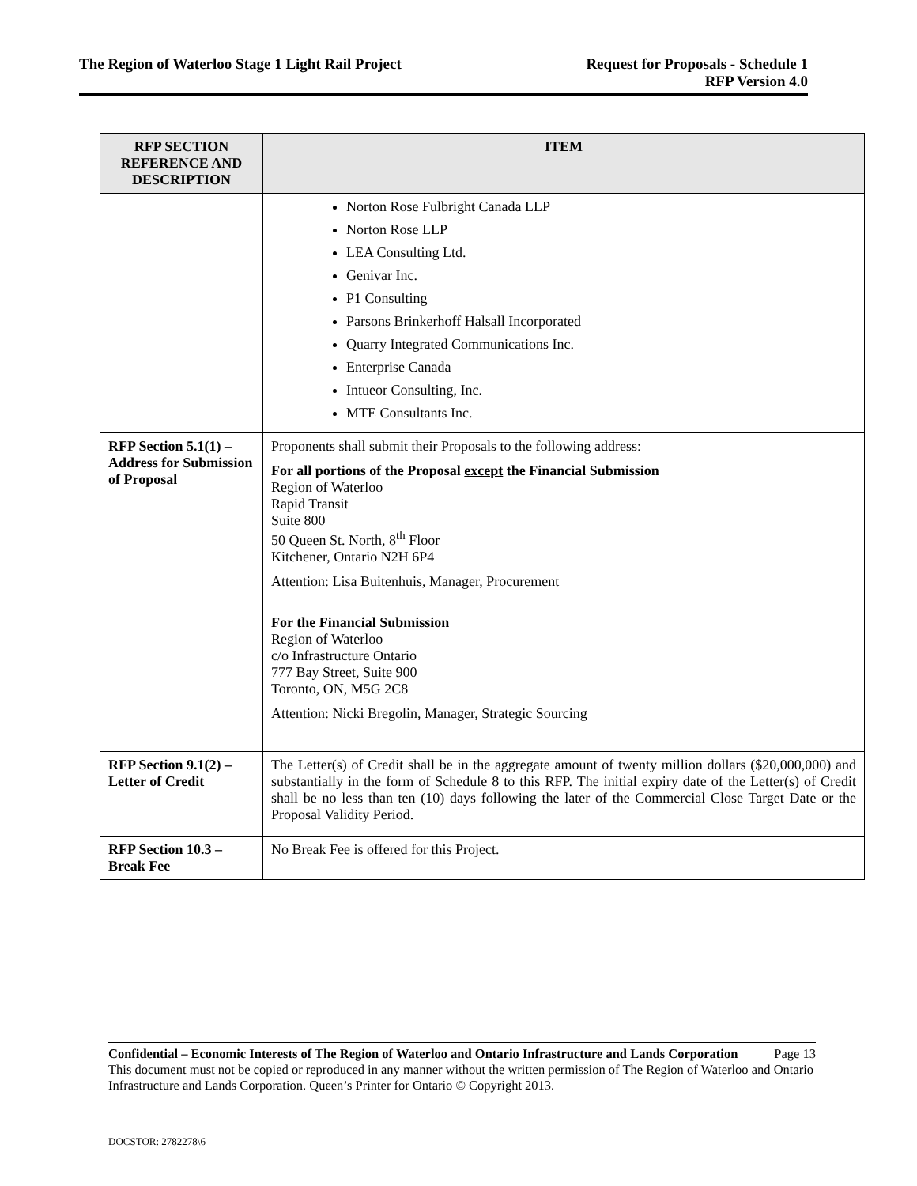The Region of Waterloo Stage 1 Light Rail Project
Request for Proposals - Schedule 1
RFP Version 4.0
| RFP SECTION REFERENCE AND DESCRIPTION | ITEM |
| --- | --- |
| | Norton Rose Fulbright Canada LLP Norton Rose LLP LEA Consulting Ltd. Genivar Inc. P1 Consulting Parsons Brinkerhoff Halsall Incorporated Quarry Integrated Communications Inc. Enterprise Canada Intueor Consulting, Inc. MTE Consultants Inc. |
| RFP Section 5.1(1) – Address for Submission of Proposal | Proponents shall submit their Proposals to the following address: For all portions of the Proposal except the Financial Submission Region of Waterloo Rapid Transit Suite 800 50 Queen St. North, 8<sup>th</sup> Floor Kitchener, Ontario N2H 6P4 Attention: Lisa Buitenhuis, Manager, Procurement For the Financial Submission Region of Waterloo c/o Infrastructure Ontario 777 Bay Street, Suite 900 Toronto, ON, M5G 2C8 Attention: Nicki Bregolin, Manager, Strategic Sourcing |
| RFP Section 9.1(2) – Letter of Credit | The Letter(s) of Credit shall be in the aggregate amount of twenty million dollars ($20,000,000) and substantially in the form of Schedule 8 to this RFP. The initial expiry date of the Letter(s) of Credit shall be no less than ten (10) days following the later of the Commercial Close Target Date or the Proposal Validity Period. |
| RFP Section 10.3 – Break Fee | No Break Fee is offered for this Project. |
Confidential – Economic Interests of The Region of Waterloo and Ontario Infrastructure and Lands Corporation Page 13
This document must not be copied or reproduced in any manner without the written permission of The Region of Waterloo and Ontario Infrastructure and Lands Corporation. Queen’s Printer for Ontario © Copyright 2013.
DOCSTOR: 2782278\6